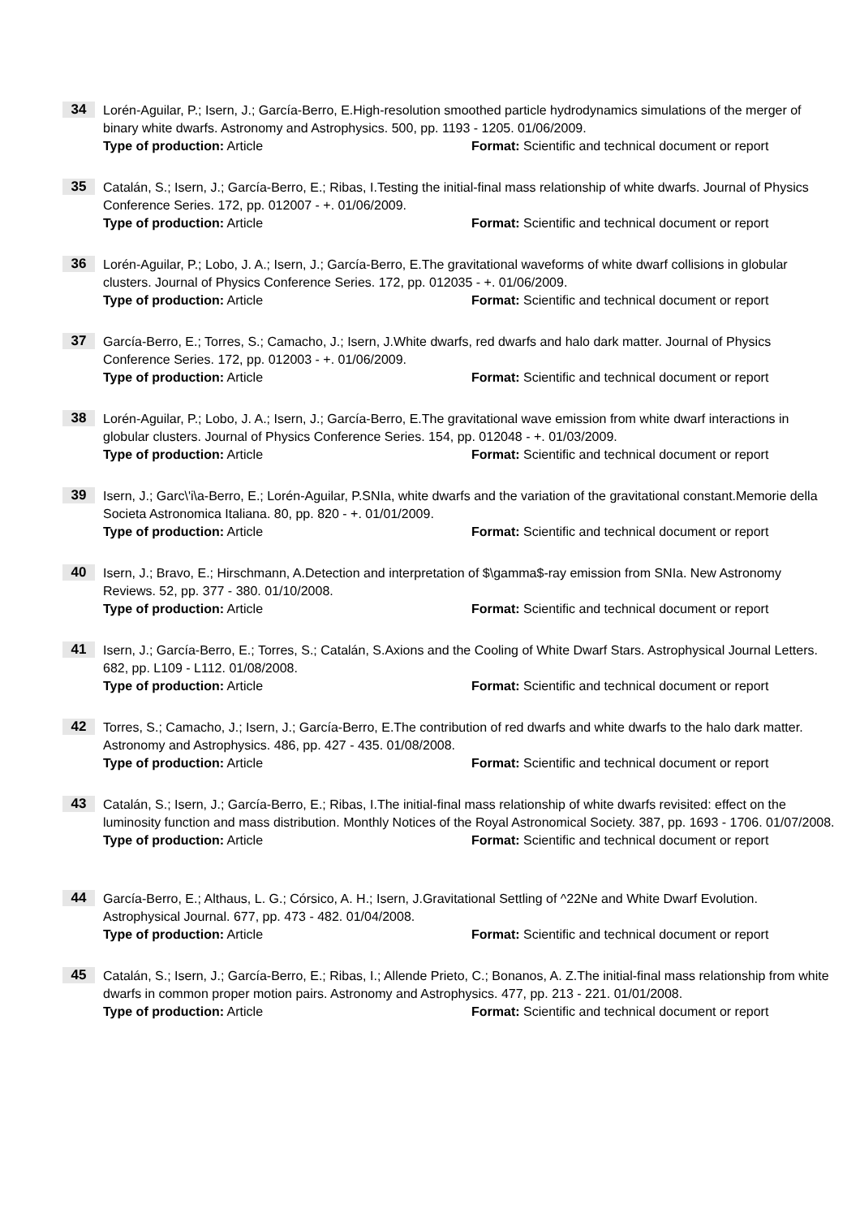34
Lorén-Aguilar, P.; Isern, J.; García-Berro, E.High-resolution smoothed particle hydrodynamics simulations of the merger of binary white dwarfs. Astronomy and Astrophysics. 500, pp. 1193 - 1205. 01/06/2009.
Type of production: Article Format: Scientific and technical document or report
35
Catalán, S.; Isern, J.; García-Berro, E.; Ribas, I.Testing the initial-final mass relationship of white dwarfs. Journal of Physics Conference Series. 172, pp. 012007 - +. 01/06/2009.
Type of production: Article Format: Scientific and technical document or report
36
Lorén-Aguilar, P.; Lobo, J. A.; Isern, J.; García-Berro, E.The gravitational waveforms of white dwarf collisions in globular clusters. Journal of Physics Conference Series. 172, pp. 012035 - +. 01/06/2009.
Type of production: Article Format: Scientific and technical document or report
37
García-Berro, E.; Torres, S.; Camacho, J.; Isern, J.White dwarfs, red dwarfs and halo dark matter. Journal of Physics Conference Series. 172, pp. 012003 - +. 01/06/2009.
Type of production: Article Format: Scientific and technical document or report
38
Lorén-Aguilar, P.; Lobo, J. A.; Isern, J.; García-Berro, E.The gravitational wave emission from white dwarf interactions in globular clusters. Journal of Physics Conference Series. 154, pp. 012048 - +. 01/03/2009.
Type of production: Article Format: Scientific and technical document or report
39
Isern, J.; Garc\'i\a-Berro, E.; Lorén-Aguilar, P.SNIa, white dwarfs and the variation of the gravitational constant.Memorie della Societa Astronomica Italiana. 80, pp. 820 - +. 01/01/2009.
Type of production: Article Format: Scientific and technical document or report
40
Isern, J.; Bravo, E.; Hirschmann, A.Detection and interpretation of $\gamma$-ray emission from SNIa. New Astronomy Reviews. 52, pp. 377 - 380. 01/10/2008.
Type of production: Article Format: Scientific and technical document or report
41
Isern, J.; García-Berro, E.; Torres, S.; Catalán, S.Axions and the Cooling of White Dwarf Stars. Astrophysical Journal Letters. 682, pp. L109 - L112. 01/08/2008.
Type of production: Article Format: Scientific and technical document or report
42
Torres, S.; Camacho, J.; Isern, J.; García-Berro, E.The contribution of red dwarfs and white dwarfs to the halo dark matter. Astronomy and Astrophysics. 486, pp. 427 - 435. 01/08/2008.
Type of production: Article Format: Scientific and technical document or report
43
Catalán, S.; Isern, J.; García-Berro, E.; Ribas, I.The initial-final mass relationship of white dwarfs revisited: effect on the luminosity function and mass distribution. Monthly Notices of the Royal Astronomical Society. 387, pp. 1693 - 1706. 01/07/2008.
Type of production: Article Format: Scientific and technical document or report
44
García-Berro, E.; Althaus, L. G.; Córsico, A. H.; Isern, J.Gravitational Settling of ^22Ne and White Dwarf Evolution. Astrophysical Journal. 677, pp. 473 - 482. 01/04/2008.
Type of production: Article Format: Scientific and technical document or report
45
Catalán, S.; Isern, J.; García-Berro, E.; Ribas, I.; Allende Prieto, C.; Bonanos, A. Z.The initial-final mass relationship from white dwarfs in common proper motion pairs. Astronomy and Astrophysics. 477, pp. 213 - 221. 01/01/2008.
Type of production: Article Format: Scientific and technical document or report